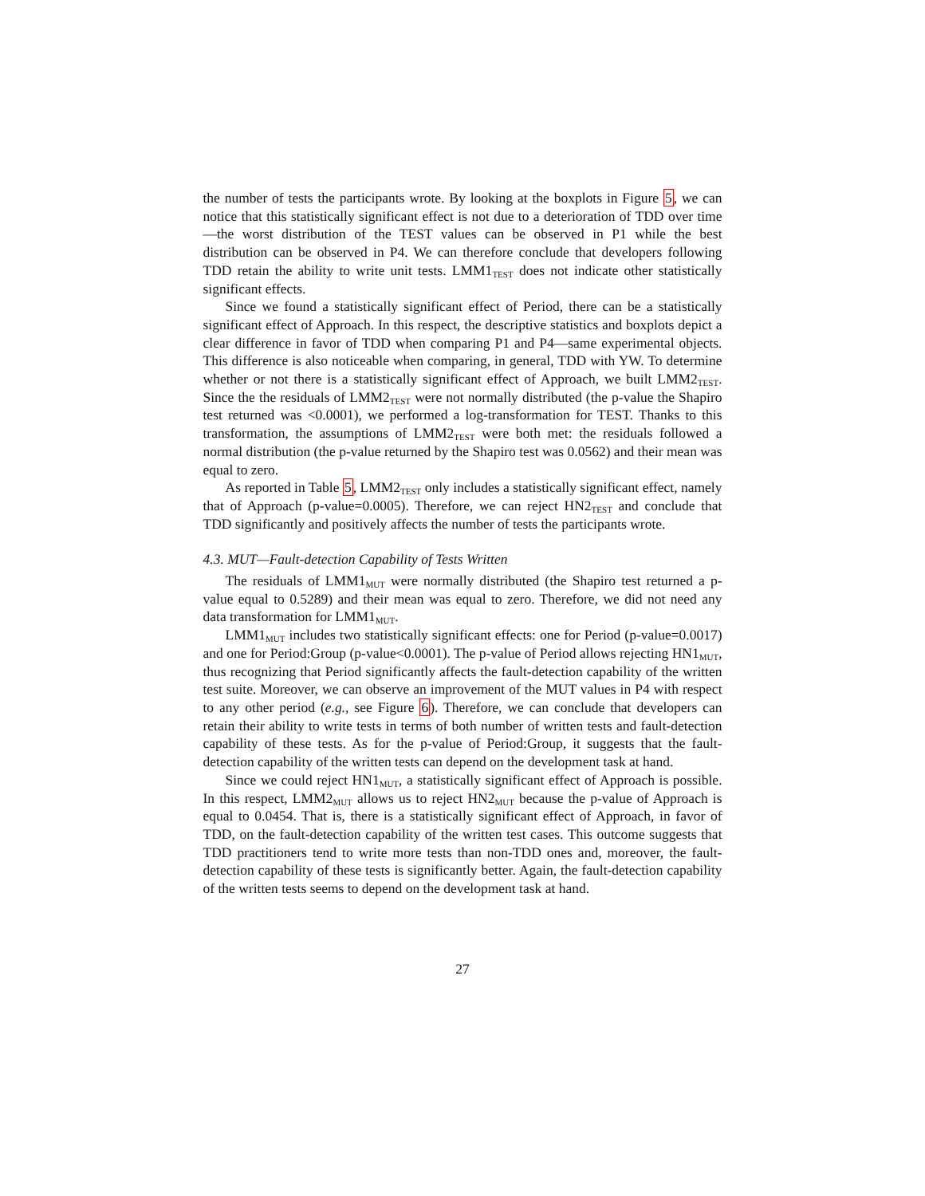the number of tests the participants wrote. By looking at the boxplots in Figure 5, we can notice that this statistically significant effect is not due to a deterioration of TDD over time—the worst distribution of the TEST values can be observed in P1 while the best distribution can be observed in P4. We can therefore conclude that developers following TDD retain the ability to write unit tests. LMM1<sub>TEST</sub> does not indicate other statistically significant effects.
Since we found a statistically significant effect of Period, there can be a statistically significant effect of Approach. In this respect, the descriptive statistics and boxplots depict a clear difference in favor of TDD when comparing P1 and P4—same experimental objects. This difference is also noticeable when comparing, in general, TDD with YW. To determine whether or not there is a statistically significant effect of Approach, we built LMM2<sub>TEST</sub>. Since the the residuals of LMM2<sub>TEST</sub> were not normally distributed (the p-value the Shapiro test returned was <0.0001), we performed a log-transformation for TEST. Thanks to this transformation, the assumptions of LMM2<sub>TEST</sub> were both met: the residuals followed a normal distribution (the p-value returned by the Shapiro test was 0.0562) and their mean was equal to zero.
As reported in Table 5, LMM2<sub>TEST</sub> only includes a statistically significant effect, namely that of Approach (p-value=0.0005). Therefore, we can reject HN2<sub>TEST</sub> and conclude that TDD significantly and positively affects the number of tests the participants wrote.
4.3. MUT—Fault-detection Capability of Tests Written
The residuals of LMM1<sub>MUT</sub> were normally distributed (the Shapiro test returned a p-value equal to 0.5289) and their mean was equal to zero. Therefore, we did not need any data transformation for LMM1<sub>MUT</sub>.
LMM1<sub>MUT</sub> includes two statistically significant effects: one for Period (p-value=0.0017) and one for Period:Group (p-value<0.0001). The p-value of Period allows rejecting HN1<sub>MUT</sub>, thus recognizing that Period significantly affects the fault-detection capability of the written test suite. Moreover, we can observe an improvement of the MUT values in P4 with respect to any other period (e.g., see Figure 6). Therefore, we can conclude that developers can retain their ability to write tests in terms of both number of written tests and fault-detection capability of these tests. As for the p-value of Period:Group, it suggests that the fault-detection capability of the written tests can depend on the development task at hand.
Since we could reject HN1<sub>MUT</sub>, a statistically significant effect of Approach is possible. In this respect, LMM2<sub>MUT</sub> allows us to reject HN2<sub>MUT</sub> because the p-value of Approach is equal to 0.0454. That is, there is a statistically significant effect of Approach, in favor of TDD, on the fault-detection capability of the written test cases. This outcome suggests that TDD practitioners tend to write more tests than non-TDD ones and, moreover, the fault-detection capability of these tests is significantly better. Again, the fault-detection capability of the written tests seems to depend on the development task at hand.
27